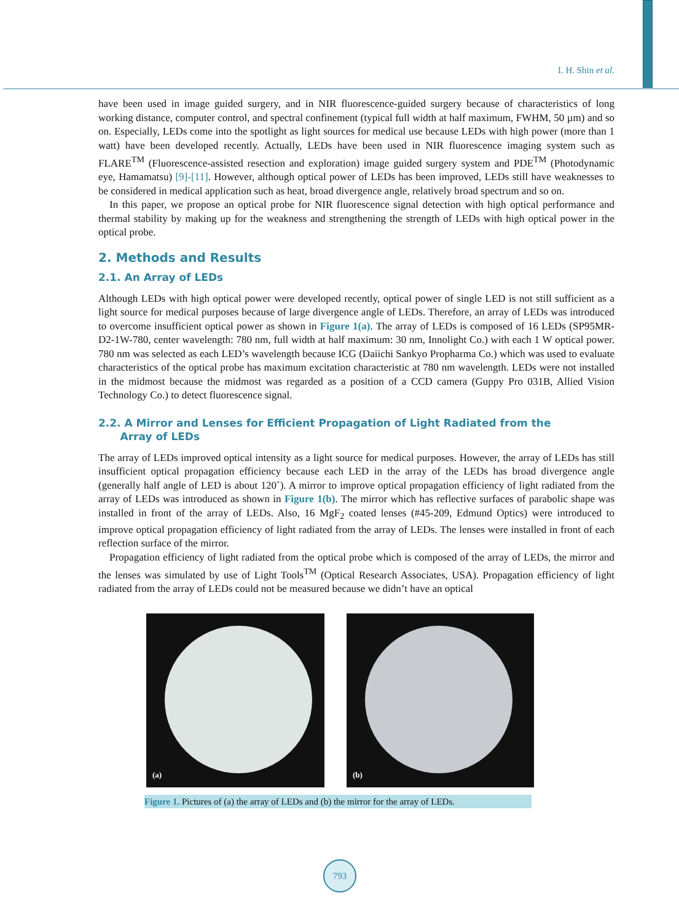I. H. Shin et al.
have been used in image guided surgery, and in NIR fluorescence-guided surgery because of characteristics of long working distance, computer control, and spectral confinement (typical full width at half maximum, FWHM, 50 µm) and so on. Especially, LEDs come into the spotlight as light sources for medical use because LEDs with high power (more than 1 watt) have been developed recently. Actually, LEDs have been used in NIR fluorescence imaging system such as FLARE<sup>TM</sup> (Fluorescence-assisted resection and exploration) image guided surgery system and PDE<sup>TM</sup> (Photodynamic eye, Hamamatsu) [9]-[11]. However, although optical power of LEDs has been improved, LEDs still have weaknesses to be considered in medical application such as heat, broad divergence angle, relatively broad spectrum and so on.
In this paper, we propose an optical probe for NIR fluorescence signal detection with high optical performance and thermal stability by making up for the weakness and strengthening the strength of LEDs with high optical power in the optical probe.
2. Methods and Results
2.1. An Array of LEDs
Although LEDs with high optical power were developed recently, optical power of single LED is not still sufficient as a light source for medical purposes because of large divergence angle of LEDs. Therefore, an array of LEDs was introduced to overcome insufficient optical power as shown in Figure 1(a). The array of LEDs is composed of 16 LEDs (SP95MR-D2-1W-780, center wavelength: 780 nm, full width at half maximum: 30 nm, Innolight Co.) with each 1 W optical power. 780 nm was selected as each LED’s wavelength because ICG (Daiichi Sankyo Propharma Co.) which was used to evaluate characteristics of the optical probe has maximum excitation characteristic at 780 nm wavelength. LEDs were not installed in the midmost because the midmost was regarded as a position of a CCD camera (Guppy Pro 031B, Allied Vision Technology Co.) to detect fluorescence signal.
2.2. A Mirror and Lenses for Efficient Propagation of Light Radiated from the
Array of LEDs
The array of LEDs improved optical intensity as a light source for medical purposes. However, the array of LEDs has still insufficient optical propagation efficiency because each LED in the array of the LEDs has broad divergence angle (generally half angle of LED is about 120˚). A mirror to improve optical propagation efficiency of light radiated from the array of LEDs was introduced as shown in Figure 1(b). The mirror which has reflective surfaces of parabolic shape was installed in front of the array of LEDs. Also, 16 MgF<sub>2</sub> coated lenses (#45-209, Edmund Optics) were introduced to improve optical propagation efficiency of light radiated from the array of LEDs. The lenses were installed in front of each reflection surface of the mirror.
Propagation efficiency of light radiated from the optical probe which is composed of the array of LEDs, the mirror and the lenses was simulated by use of Light Tools<sup>TM</sup> (Optical Research Associates, USA). Propagation efficiency of light radiated from the array of LEDs could not be measured because we didn’t have an optical
(a)
(b)
Figure 1. Pictures of (a) the array of LEDs and (b) the mirror for the array of LEDs.
793